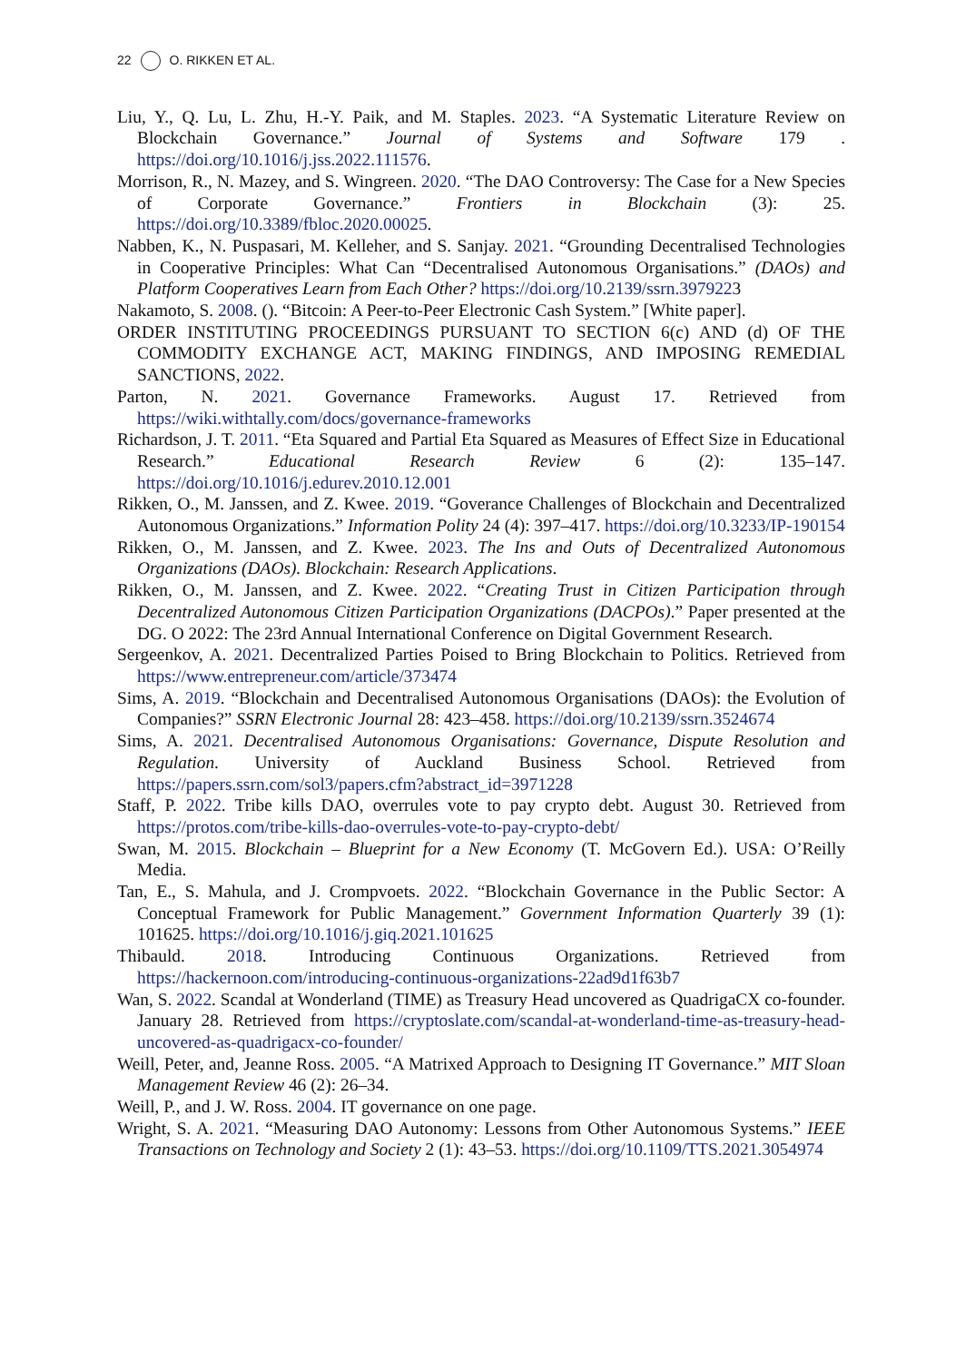22 O. RIKKEN ET AL.
Liu, Y., Q. Lu, L. Zhu, H.-Y. Paik, and M. Staples. 2023. “A Systematic Literature Review on Blockchain Governance.” Journal of Systems and Software 179 . https://doi.org/10.1016/j.jss.2022.111576.
Morrison, R., N. Mazey, and S. Wingreen. 2020. “The DAO Controversy: The Case for a New Species of Corporate Governance.” Frontiers in Blockchain (3): 25. https://doi.org/10.3389/fbloc.2020.00025.
Nabben, K., N. Puspasari, M. Kelleher, and S. Sanjay. 2021. “Grounding Decentralised Technologies in Cooperative Principles: What Can “Decentralised Autonomous Organisations.” (DAOs) and Platform Cooperatives Learn from Each Other? https://doi.org/10.2139/ssrn.3979223
Nakamoto, S. 2008. (). “Bitcoin: A Peer-to-Peer Electronic Cash System.” [White paper].
ORDER INSTITUTING PROCEEDINGS PURSUANT TO SECTION 6(c) AND (d) OF THE COMMODITY EXCHANGE ACT, MAKING FINDINGS, AND IMPOSING REMEDIAL SANCTIONS, 2022.
Parton, N. 2021. Governance Frameworks. August 17. Retrieved from https://wiki.withtally.com/docs/governance-frameworks
Richardson, J. T. 2011. “Eta Squared and Partial Eta Squared as Measures of Effect Size in Educational Research.” Educational Research Review 6 (2): 135–147. https://doi.org/10.1016/j.edurev.2010.12.001
Rikken, O., M. Janssen, and Z. Kwee. 2019. “Goverance Challenges of Blockchain and Decentralized Autonomous Organizations.” Information Polity 24 (4): 397–417. https://doi.org/10.3233/IP-190154
Rikken, O., M. Janssen, and Z. Kwee. 2023. The Ins and Outs of Decentralized Autonomous Organizations (DAOs). Blockchain: Research Applications.
Rikken, O., M. Janssen, and Z. Kwee. 2022. “Creating Trust in Citizen Participation through Decentralized Autonomous Citizen Participation Organizations (DACPOs).” Paper presented at the DG. O 2022: The 23rd Annual International Conference on Digital Government Research.
Sergeenkov, A. 2021. Decentralized Parties Poised to Bring Blockchain to Politics. Retrieved from https://www.entrepreneur.com/article/373474
Sims, A. 2019. “Blockchain and Decentralised Autonomous Organisations (DAOs): the Evolution of Companies?” SSRN Electronic Journal 28: 423–458. https://doi.org/10.2139/ssrn.3524674
Sims, A. 2021. Decentralised Autonomous Organisations: Governance, Dispute Resolution and Regulation. University of Auckland Business School. Retrieved from https://papers.ssrn.com/sol3/papers.cfm?abstract_id=3971228
Staff, P. 2022. Tribe kills DAO, overrules vote to pay crypto debt. August 30. Retrieved from https://protos.com/tribe-kills-dao-overrules-vote-to-pay-crypto-debt/
Swan, M. 2015. Blockchain – Blueprint for a New Economy (T. McGovern Ed.). USA: O’Reilly Media.
Tan, E., S. Mahula, and J. Crompvoets. 2022. “Blockchain Governance in the Public Sector: A Conceptual Framework for Public Management.” Government Information Quarterly 39 (1): 101625. https://doi.org/10.1016/j.giq.2021.101625
Thibauld. 2018. Introducing Continuous Organizations. Retrieved from https://hackernoon.com/introducing-continuous-organizations-22ad9d1f63b7
Wan, S. 2022. Scandal at Wonderland (TIME) as Treasury Head uncovered as QuadrigaCX co-founder. January 28. Retrieved from https://cryptoslate.com/scandal-at-wonderland-time-as-treasury-head-uncovered-as-quadrigacx-co-founder/
Weill, Peter, and, Jeanne Ross. 2005. “A Matrixed Approach to Designing IT Governance.” MIT Sloan Management Review 46 (2): 26–34.
Weill, P., and J. W. Ross. 2004. IT governance on one page.
Wright, S. A. 2021. “Measuring DAO Autonomy: Lessons from Other Autonomous Systems.” IEEE Transactions on Technology and Society 2 (1): 43–53. https://doi.org/10.1109/TTS.2021.3054974